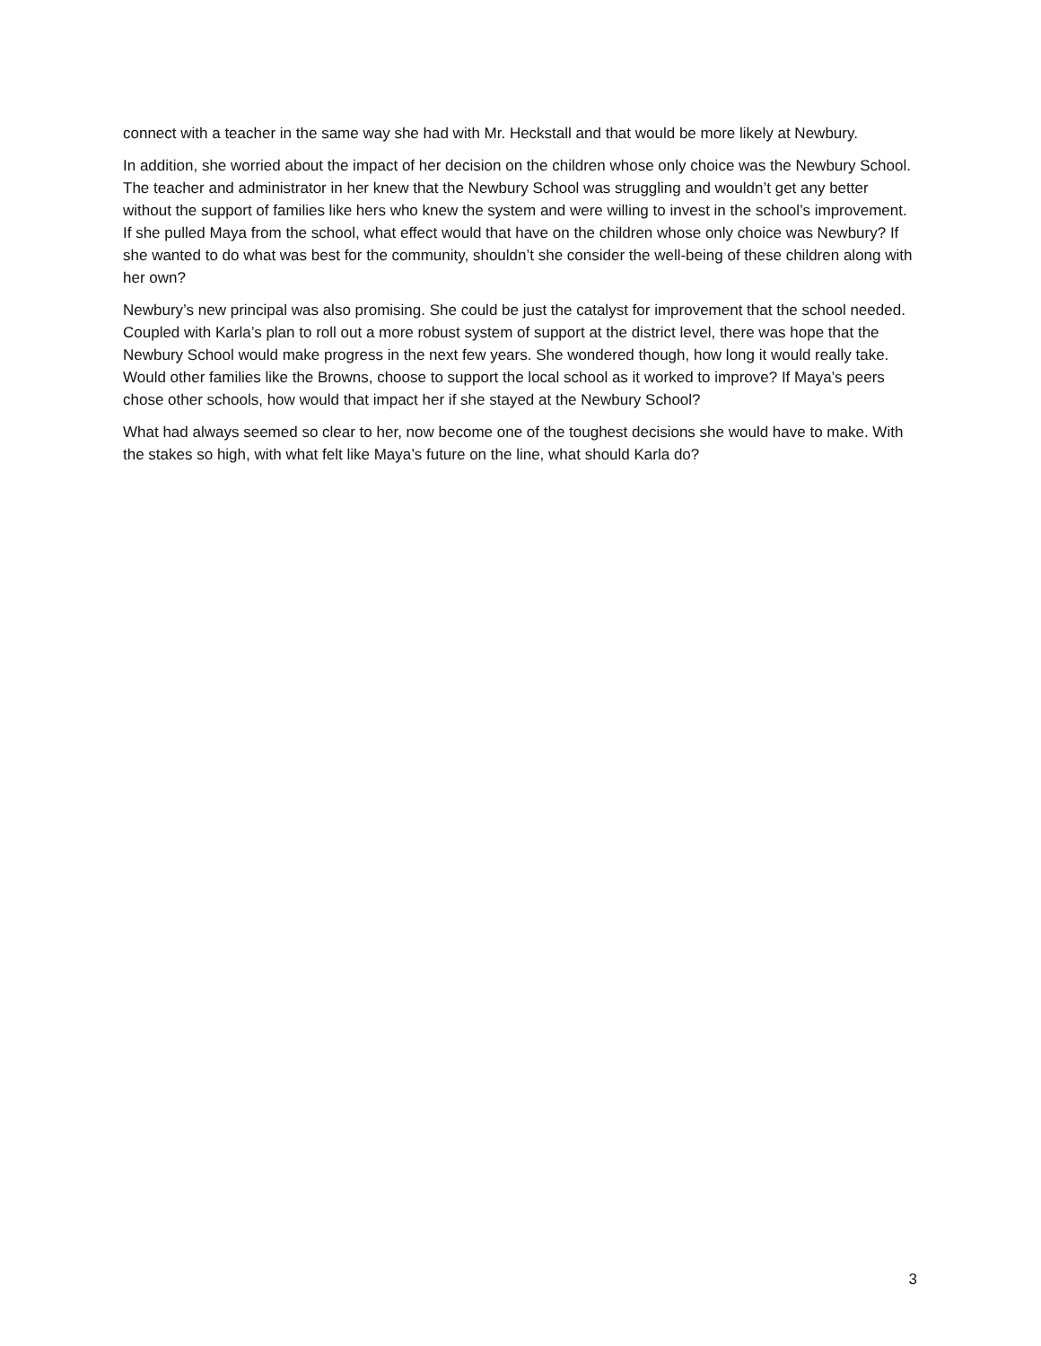connect with a teacher in the same way she had with Mr. Heckstall and that would be more likely at Newbury.
In addition, she worried about the impact of her decision on the children whose only choice was the Newbury School. The teacher and administrator in her knew that the Newbury School was struggling and wouldn’t get any better without the support of families like hers who knew the system and were willing to invest in the school’s improvement. If she pulled Maya from the school, what effect would that have on the children whose only choice was Newbury? If she wanted to do what was best for the community, shouldn’t she consider the well-being of these children along with her own?
Newbury’s new principal was also promising. She could be just the catalyst for improvement that the school needed. Coupled with Karla’s plan to roll out a more robust system of support at the district level, there was hope that the Newbury School would make progress in the next few years. She wondered though, how long it would really take. Would other families like the Browns, choose to support the local school as it worked to improve? If Maya’s peers chose other schools, how would that impact her if she stayed at the Newbury School?
What had always seemed so clear to her, now become one of the toughest decisions she would have to make. With the stakes so high, with what felt like Maya’s future on the line, what should Karla do?
3